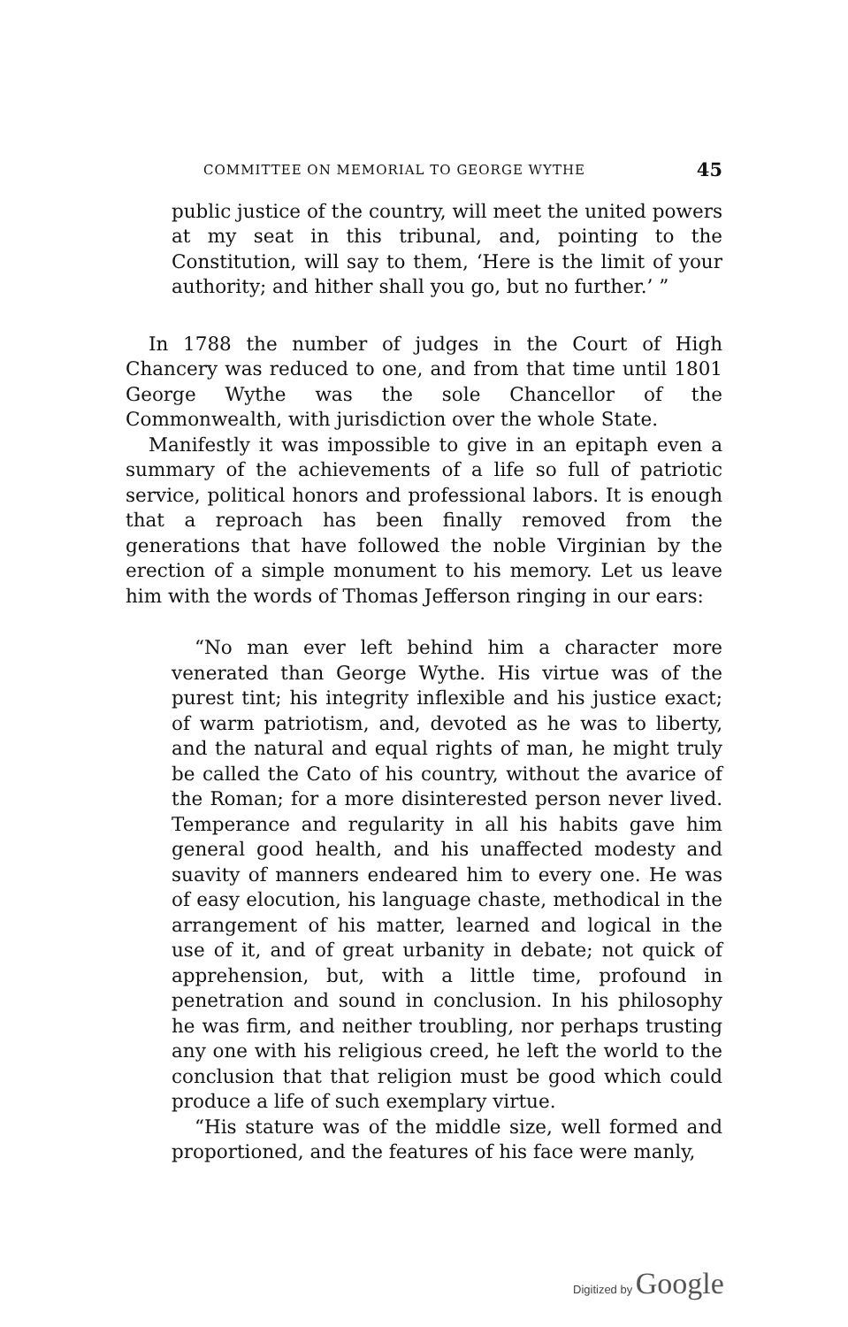COMMITTEE ON MEMORIAL TO GEORGE WYTHE 45
public justice of the country, will meet the united powers at my seat in this tribunal, and, pointing to the Constitution, will say to them, ‘Here is the limit of your authority; and hither shall you go, but no further.’ ”
In 1788 the number of judges in the Court of High Chancery was reduced to one, and from that time until 1801 George Wythe was the sole Chancellor of the Commonwealth, with jurisdiction over the whole State.
Manifestly it was impossible to give in an epitaph even a summary of the achievements of a life so full of patriotic service, political honors and professional labors. It is enough that a reproach has been finally removed from the generations that have followed the noble Virginian by the erection of a simple monument to his memory. Let us leave him with the words of Thomas Jefferson ringing in our ears:
“No man ever left behind him a character more venerated than George Wythe. His virtue was of the purest tint; his integrity inflexible and his justice exact; of warm patriotism, and, devoted as he was to liberty, and the natural and equal rights of man, he might truly be called the Cato of his country, without the avarice of the Roman; for a more disinterested person never lived. Temperance and regularity in all his habits gave him general good health, and his unaffected modesty and suavity of manners endeared him to every one. He was of easy elocution, his language chaste, methodical in the arrangement of his matter, learned and logical in the use of it, and of great urbanity in debate; not quick of apprehension, but, with a little time, profound in penetration and sound in conclusion. In his philosophy he was firm, and neither troubling, nor perhaps trusting any one with his religious creed, he left the world to the conclusion that that religion must be good which could produce a life of such exemplary virtue.
“His stature was of the middle size, well formed and proportioned, and the features of his face were manly,
Digitized by Google